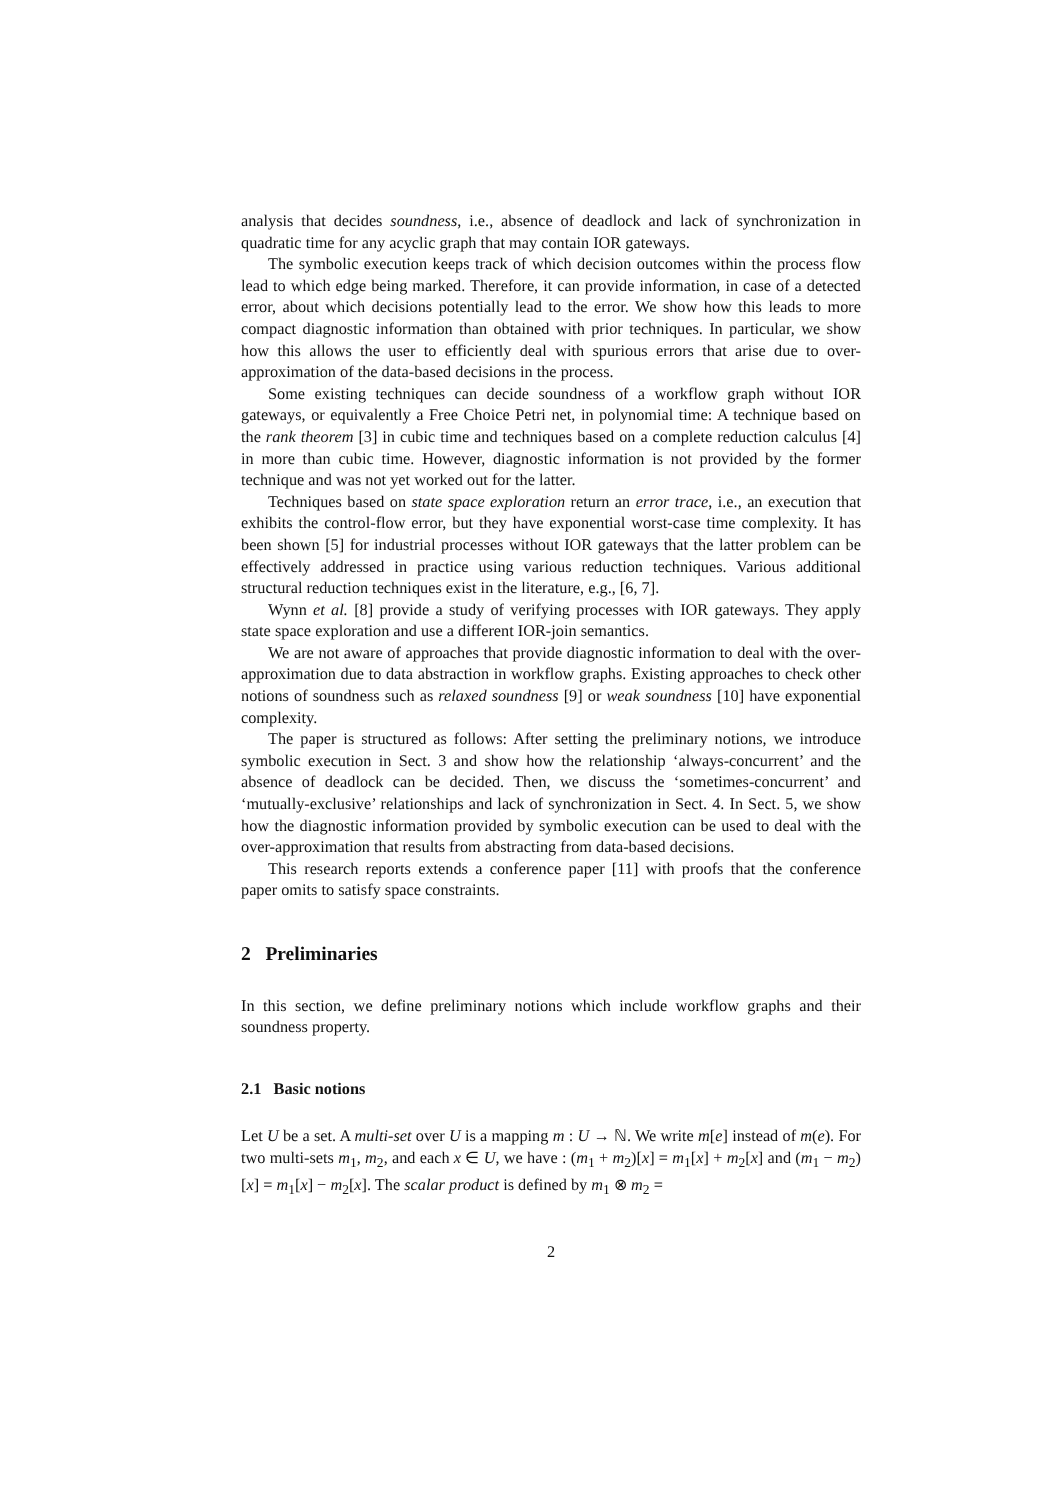analysis that decides soundness, i.e., absence of deadlock and lack of synchronization in quadratic time for any acyclic graph that may contain IOR gateways.
The symbolic execution keeps track of which decision outcomes within the process flow lead to which edge being marked. Therefore, it can provide information, in case of a detected error, about which decisions potentially lead to the error. We show how this leads to more compact diagnostic information than obtained with prior techniques. In particular, we show how this allows the user to efficiently deal with spurious errors that arise due to over-approximation of the data-based decisions in the process.
Some existing techniques can decide soundness of a workflow graph without IOR gateways, or equivalently a Free Choice Petri net, in polynomial time: A technique based on the rank theorem [3] in cubic time and techniques based on a complete reduction calculus [4] in more than cubic time. However, diagnostic information is not provided by the former technique and was not yet worked out for the latter.
Techniques based on state space exploration return an error trace, i.e., an execution that exhibits the control-flow error, but they have exponential worst-case time complexity. It has been shown [5] for industrial processes without IOR gateways that the latter problem can be effectively addressed in practice using various reduction techniques. Various additional structural reduction techniques exist in the literature, e.g., [6, 7].
Wynn et al. [8] provide a study of verifying processes with IOR gateways. They apply state space exploration and use a different IOR-join semantics.
We are not aware of approaches that provide diagnostic information to deal with the over-approximation due to data abstraction in workflow graphs. Existing approaches to check other notions of soundness such as relaxed soundness [9] or weak soundness [10] have exponential complexity.
The paper is structured as follows: After setting the preliminary notions, we introduce symbolic execution in Sect. 3 and show how the relationship ‘always-concurrent’ and the absence of deadlock can be decided. Then, we discuss the ‘sometimes-concurrent’ and ‘mutually-exclusive’ relationships and lack of synchronization in Sect. 4. In Sect. 5, we show how the diagnostic information provided by symbolic execution can be used to deal with the over-approximation that results from abstracting from data-based decisions.
This research reports extends a conference paper [11] with proofs that the conference paper omits to satisfy space constraints.
2 Preliminaries
In this section, we define preliminary notions which include workflow graphs and their soundness property.
2.1 Basic notions
Let U be a set. A multi-set over U is a mapping m : U → ℕ. We write m[e] instead of m(e). For two multi-sets m<sub>1</sub>, m<sub>2</sub>, and each x ∈ U, we have : (m<sub>1</sub> + m<sub>2</sub>)[x] = m<sub>1</sub>[x] + m<sub>2</sub>[x] and (m<sub>1</sub> − m<sub>2</sub>)[x] = m<sub>1</sub>[x] − m<sub>2</sub>[x]. The scalar product is defined by m<sub>1</sub> ⊗ m<sub>2</sub> =
2